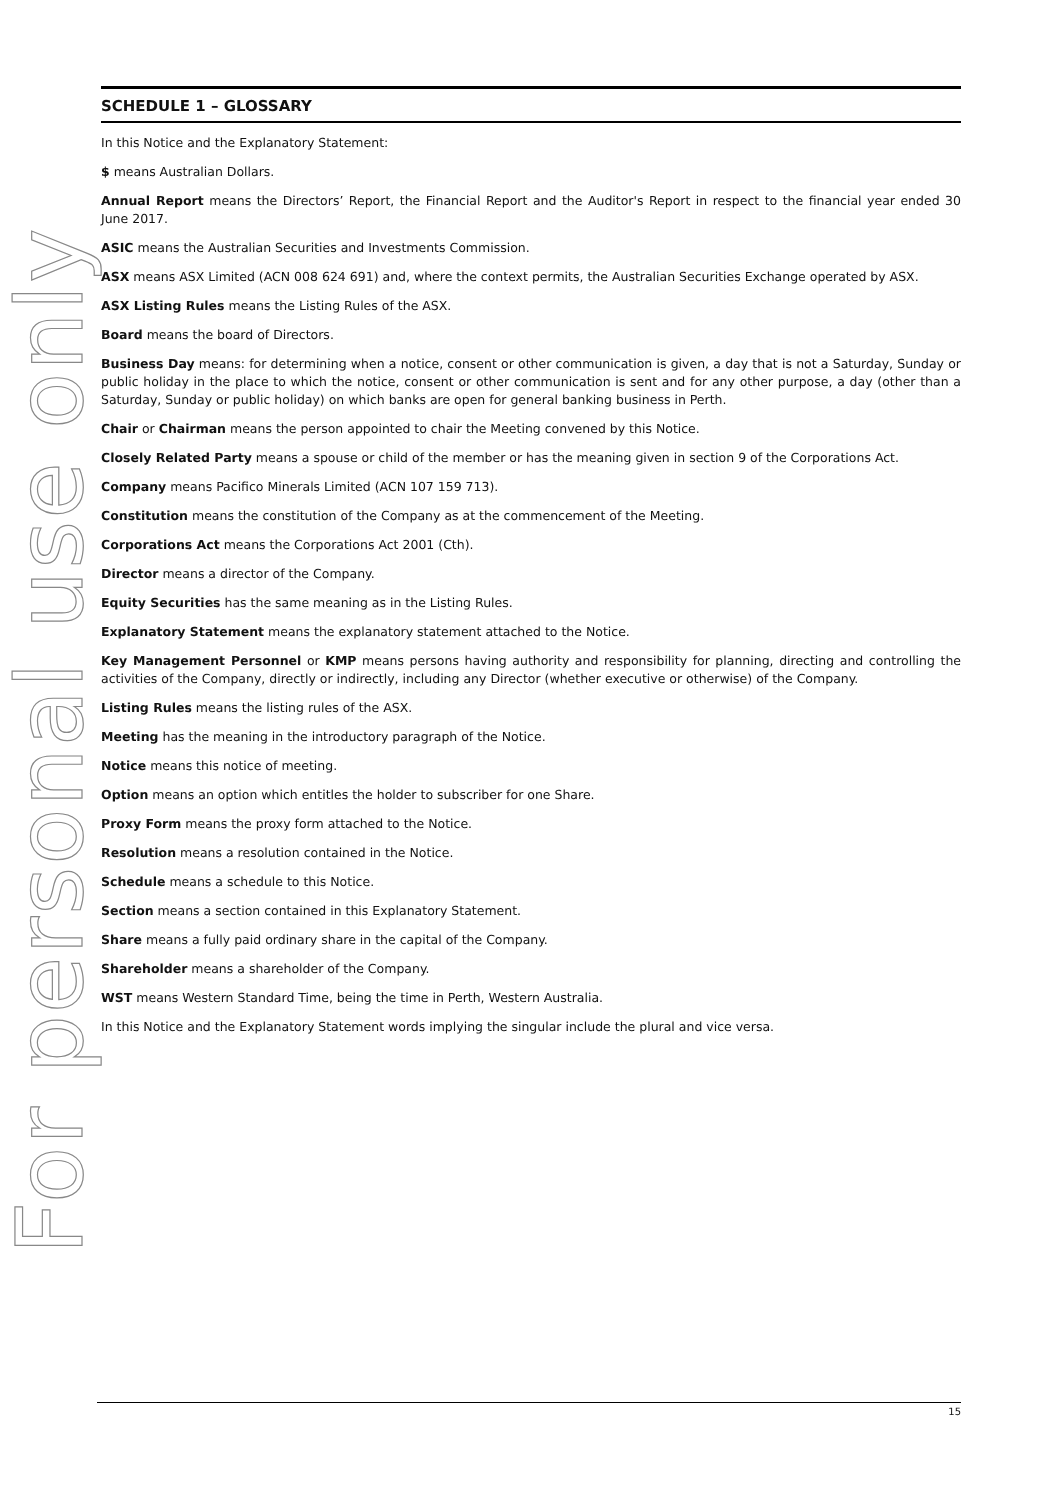For personal use only
SCHEDULE 1 – GLOSSARY
In this Notice and the Explanatory Statement:
$ means Australian Dollars.
Annual Report means the Directors’ Report, the Financial Report and the Auditor's Report in respect to the financial year ended 30 June 2017.
ASIC means the Australian Securities and Investments Commission.
ASX means ASX Limited (ACN 008 624 691) and, where the context permits, the Australian Securities Exchange operated by ASX.
ASX Listing Rules means the Listing Rules of the ASX.
Board means the board of Directors.
Business Day means: for determining when a notice, consent or other communication is given, a day that is not a Saturday, Sunday or public holiday in the place to which the notice, consent or other communication is sent and for any other purpose, a day (other than a Saturday, Sunday or public holiday) on which banks are open for general banking business in Perth.
Chair or Chairman means the person appointed to chair the Meeting convened by this Notice.
Closely Related Party means a spouse or child of the member or has the meaning given in section 9 of the Corporations Act.
Company means Pacifico Minerals Limited (ACN 107 159 713).
Constitution means the constitution of the Company as at the commencement of the Meeting.
Corporations Act means the Corporations Act 2001 (Cth).
Director means a director of the Company.
Equity Securities has the same meaning as in the Listing Rules.
Explanatory Statement means the explanatory statement attached to the Notice.
Key Management Personnel or KMP means persons having authority and responsibility for planning, directing and controlling the activities of the Company, directly or indirectly, including any Director (whether executive or otherwise) of the Company.
Listing Rules means the listing rules of the ASX.
Meeting has the meaning in the introductory paragraph of the Notice.
Notice means this notice of meeting.
Option means an option which entitles the holder to subscriber for one Share.
Proxy Form means the proxy form attached to the Notice.
Resolution means a resolution contained in the Notice.
Schedule means a schedule to this Notice.
Section means a section contained in this Explanatory Statement.
Share means a fully paid ordinary share in the capital of the Company.
Shareholder means a shareholder of the Company.
WST means Western Standard Time, being the time in Perth, Western Australia.
In this Notice and the Explanatory Statement words implying the singular include the plural and vice versa.
15